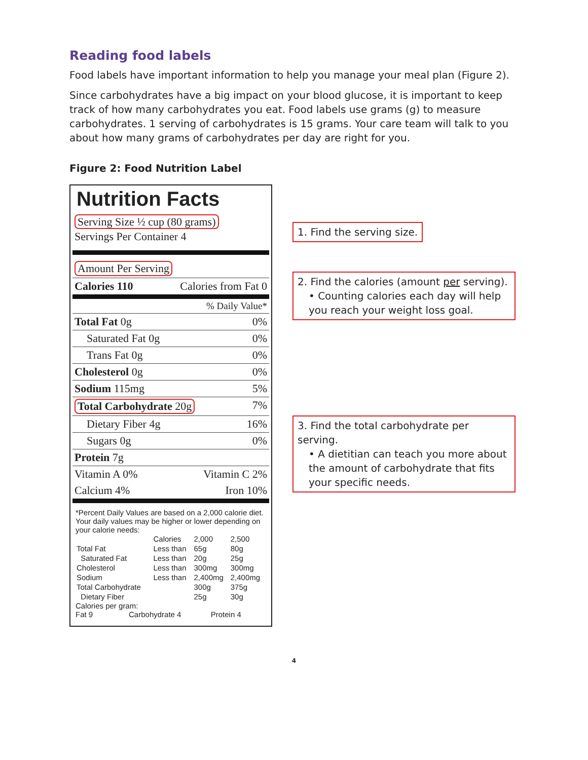Reading food labels
Food labels have important information to help you manage your meal plan (Figure 2).
Since carbohydrates have a big impact on your blood glucose, it is important to keep track of how many carbohydrates you eat. Food labels use grams (g) to measure carbohydrates. 1 serving of carbohydrates is 15 grams. Your care team will talk to you about how many grams of carbohydrates per day are right for you.
Figure 2: Food Nutrition Label
Nutrition Facts
Serving Size ½ cup (80 grams)
Servings Per Container 4
Amount Per Serving
Calories 110 Calories from Fat 0
% Daily Value*
Total Fat 0g 0%
Saturated Fat 0g 0%
Trans Fat 0g 0%
Cholesterol 0g 0%
Sodium 115mg 5%
Total Carbohydrate 20g 7%
Dietary Fiber 4g 16%
Sugars 0g 0%
Protein 7g
Vitamin A 0% Vitamin C 2%
Calcium 4% Iron 10%
*Percent Daily Values are based on a 2,000 calorie diet. Your daily values may be higher or lower depending on your calorie needs:
| | Calories | 2,000 | 2,500 |
| Total Fat | Less than | 65g | 80g |
| Saturated Fat | Less than | 20g | 25g |
| Cholesterol | Less than | 300mg | 300mg |
| Sodium | Less than | 2,400mg | 2,400mg |
| Total Carbohydrate | | 300g | 375g |
| Dietary Fiber | | 25g | 30g |
Calories per gram:
Fat 9 Carbohydrate 4 Protein 4
1. Find the serving size.
2. Find the calories (amount per serving).
• Counting calories each day will help you reach your weight loss goal.
3. Find the total carbohydrate per serving.
• A dietitian can teach you more about the amount of carbohydrate that fits your specific needs.
4